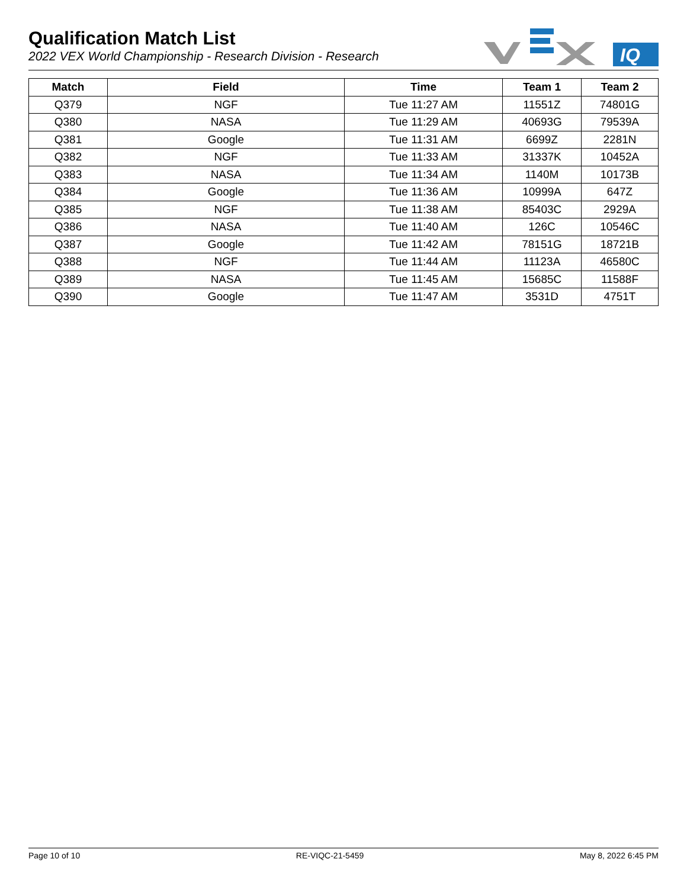Qualification Match List
2022 VEX World Championship - Research Division - Research
IQ
| Match | Field | Time | Team 1 | Team 2 |
| --- | --- | --- | --- | --- |
| Q379 | NGF | Tue 11:27 AM | 11551Z | 74801G |
| Q380 | NASA | Tue 11:29 AM | 40693G | 79539A |
| Q381 | Google | Tue 11:31 AM | 6699Z | 2281N |
| Q382 | NGF | Tue 11:33 AM | 31337K | 10452A |
| Q383 | NASA | Tue 11:34 AM | 1140M | 10173B |
| Q384 | Google | Tue 11:36 AM | 10999A | 647Z |
| Q385 | NGF | Tue 11:38 AM | 85403C | 2929A |
| Q386 | NASA | Tue 11:40 AM | 126C | 10546C |
| Q387 | Google | Tue 11:42 AM | 78151G | 18721B |
| Q388 | NGF | Tue 11:44 AM | 11123A | 46580C |
| Q389 | NASA | Tue 11:45 AM | 15685C | 11588F |
| Q390 | Google | Tue 11:47 AM | 3531D | 4751T |
Page 10 of 10 RE-VIQC-21-5459 May 8, 2022 6:45 PM